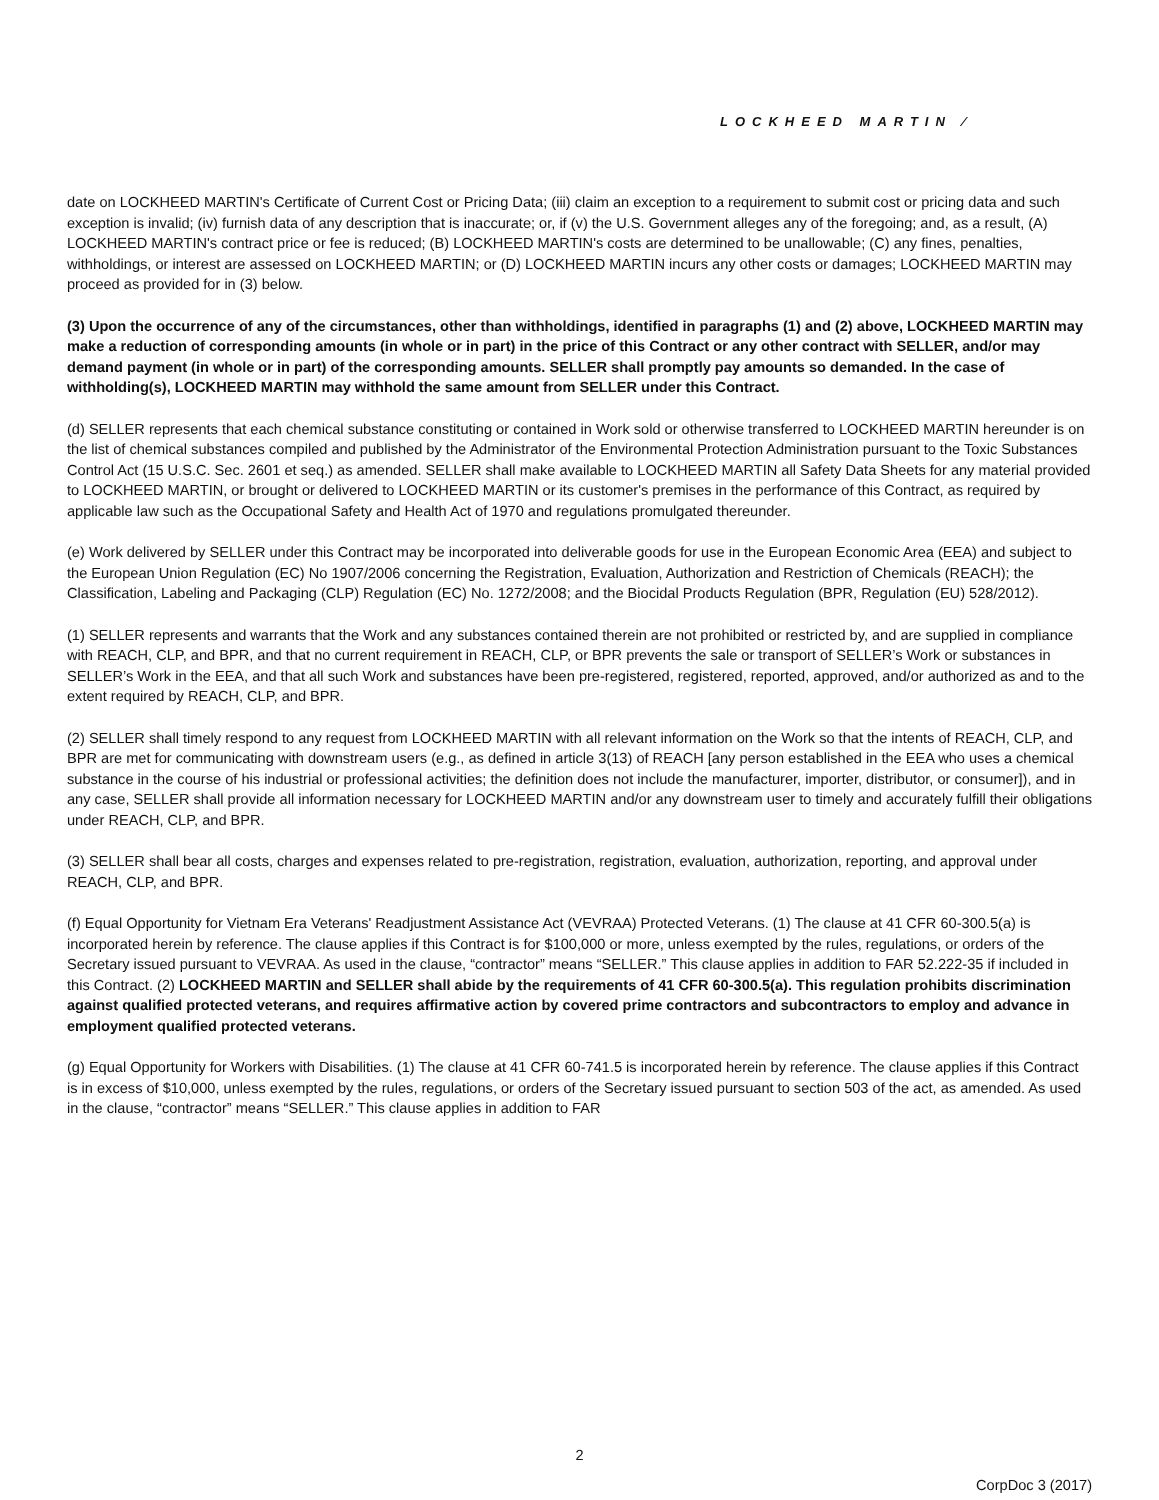LOCKHEED MARTIN ⁄
date on LOCKHEED MARTIN's Certificate of Current Cost or Pricing Data; (iii) claim an exception to a requirement to submit cost or pricing data and such exception is invalid; (iv) furnish data of any description that is inaccurate; or, if (v) the U.S. Government alleges any of the foregoing; and, as a result, (A) LOCKHEED MARTIN's contract price or fee is reduced; (B) LOCKHEED MARTIN's costs are determined to be unallowable; (C) any fines, penalties, withholdings, or interest are assessed on LOCKHEED MARTIN; or (D) LOCKHEED MARTIN incurs any other costs or damages; LOCKHEED MARTIN may proceed as provided for in (3) below.
(3) Upon the occurrence of any of the circumstances, other than withholdings, identified in paragraphs (1) and (2) above, LOCKHEED MARTIN may make a reduction of corresponding amounts (in whole or in part) in the price of this Contract or any other contract with SELLER, and/or may demand payment (in whole or in part) of the corresponding amounts. SELLER shall promptly pay amounts so demanded. In the case of withholding(s), LOCKHEED MARTIN may withhold the same amount from SELLER under this Contract.
(d) SELLER represents that each chemical substance constituting or contained in Work sold or otherwise transferred to LOCKHEED MARTIN hereunder is on the list of chemical substances compiled and published by the Administrator of the Environmental Protection Administration pursuant to the Toxic Substances Control Act (15 U.S.C. Sec. 2601 et seq.) as amended. SELLER shall make available to LOCKHEED MARTIN all Safety Data Sheets for any material provided to LOCKHEED MARTIN, or brought or delivered to LOCKHEED MARTIN or its customer's premises in the performance of this Contract, as required by applicable law such as the Occupational Safety and Health Act of 1970 and regulations promulgated thereunder.
(e) Work delivered by SELLER under this Contract may be incorporated into deliverable goods for use in the European Economic Area (EEA) and subject to the European Union Regulation (EC) No 1907/2006 concerning the Registration, Evaluation, Authorization and Restriction of Chemicals (REACH); the Classification, Labeling and Packaging (CLP) Regulation (EC) No. 1272/2008; and the Biocidal Products Regulation (BPR, Regulation (EU) 528/2012).
(1) SELLER represents and warrants that the Work and any substances contained therein are not prohibited or restricted by, and are supplied in compliance with REACH, CLP, and BPR, and that no current requirement in REACH, CLP, or BPR prevents the sale or transport of SELLER’s Work or substances in SELLER’s Work in the EEA, and that all such Work and substances have been pre-registered, registered, reported, approved, and/or authorized as and to the extent required by REACH, CLP, and BPR.
(2) SELLER shall timely respond to any request from LOCKHEED MARTIN with all relevant information on the Work so that the intents of REACH, CLP, and BPR are met for communicating with downstream users (e.g., as defined in article 3(13) of REACH [any person established in the EEA who uses a chemical substance in the course of his industrial or professional activities; the definition does not include the manufacturer, importer, distributor, or consumer]), and in any case, SELLER shall provide all information necessary for LOCKHEED MARTIN and/or any downstream user to timely and accurately fulfill their obligations under REACH, CLP, and BPR.
(3) SELLER shall bear all costs, charges and expenses related to pre-registration, registration, evaluation, authorization, reporting, and approval under REACH, CLP, and BPR.
(f) Equal Opportunity for Vietnam Era Veterans' Readjustment Assistance Act (VEVRAA) Protected Veterans. (1) The clause at 41 CFR 60-300.5(a) is incorporated herein by reference. The clause applies if this Contract is for $100,000 or more, unless exempted by the rules, regulations, or orders of the Secretary issued pursuant to VEVRAA. As used in the clause, “contractor” means “SELLER.” This clause applies in addition to FAR 52.222-35 if included in this Contract. (2) LOCKHEED MARTIN and SELLER shall abide by the requirements of 41 CFR 60-300.5(a). This regulation prohibits discrimination against qualified protected veterans, and requires affirmative action by covered prime contractors and subcontractors to employ and advance in employment qualified protected veterans.
(g) Equal Opportunity for Workers with Disabilities. (1) The clause at 41 CFR 60-741.5 is incorporated herein by reference. The clause applies if this Contract is in excess of $10,000, unless exempted by the rules, regulations, or orders of the Secretary issued pursuant to section 503 of the act, as amended. As used in the clause, “contractor” means “SELLER.” This clause applies in addition to FAR
2
CorpDoc 3 (2017)